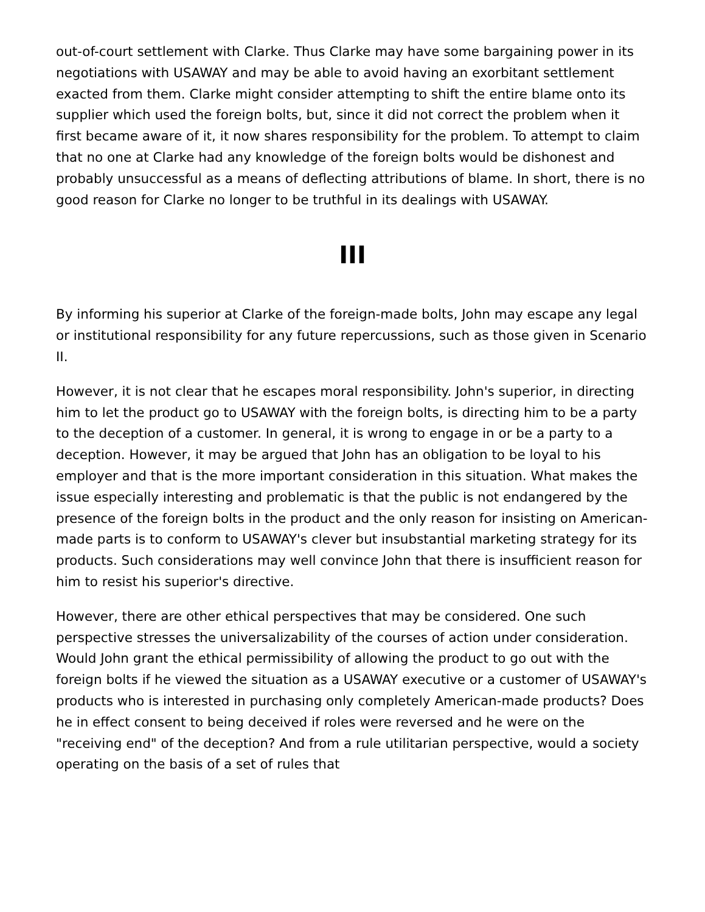out-of-court settlement with Clarke. Thus Clarke may have some bargaining power in its negotiations with USAWAY and may be able to avoid having an exorbitant settlement exacted from them. Clarke might consider attempting to shift the entire blame onto its supplier which used the foreign bolts, but, since it did not correct the problem when it first became aware of it, it now shares responsibility for the problem. To attempt to claim that no one at Clarke had any knowledge of the foreign bolts would be dishonest and probably unsuccessful as a means of deflecting attributions of blame. In short, there is no good reason for Clarke no longer to be truthful in its dealings with USAWAY.
III
By informing his superior at Clarke of the foreign-made bolts, John may escape any legal or institutional responsibility for any future repercussions, such as those given in Scenario II.
However, it is not clear that he escapes moral responsibility. John's superior, in directing him to let the product go to USAWAY with the foreign bolts, is directing him to be a party to the deception of a customer. In general, it is wrong to engage in or be a party to a deception. However, it may be argued that John has an obligation to be loyal to his employer and that is the more important consideration in this situation. What makes the issue especially interesting and problematic is that the public is not endangered by the presence of the foreign bolts in the product and the only reason for insisting on American-made parts is to conform to USAWAY's clever but insubstantial marketing strategy for its products. Such considerations may well convince John that there is insufficient reason for him to resist his superior's directive.
However, there are other ethical perspectives that may be considered. One such perspective stresses the universalizability of the courses of action under consideration. Would John grant the ethical permissibility of allowing the product to go out with the foreign bolts if he viewed the situation as a USAWAY executive or a customer of USAWAY's products who is interested in purchasing only completely American-made products? Does he in effect consent to being deceived if roles were reversed and he were on the "receiving end" of the deception? And from a rule utilitarian perspective, would a society operating on the basis of a set of rules that